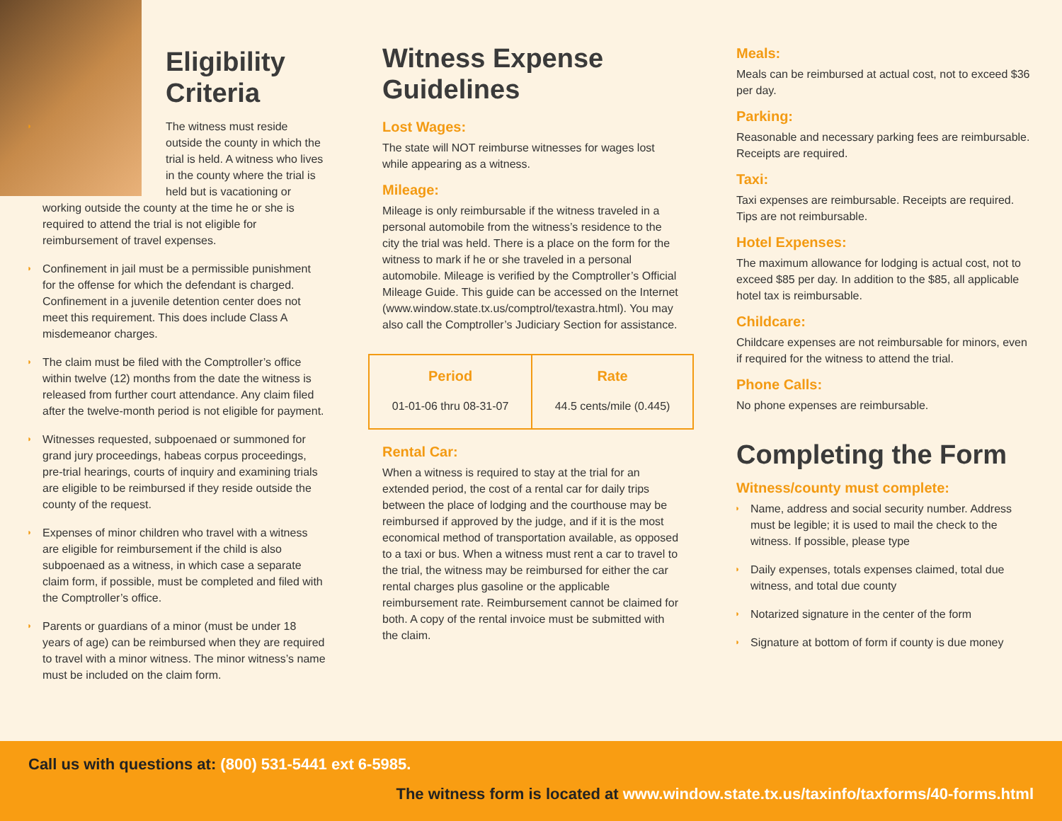Eligibility
Criteria
◗ The witness must reside outside the county in which the trial is held. A witness who lives in the county where the trial is held but is vacationing or working outside the county at the time he or she is required to attend the trial is not eligible for reimbursement of travel expenses.
◗ Confinement in jail must be a permissible punishment for the offense for which the defendant is charged. Confinement in a juvenile detention center does not meet this requirement. This does include Class A misdemeanor charges.
◗ The claim must be filed with the Comptroller’s office within twelve (12) months from the date the witness is released from further court attendance. Any claim filed after the twelve-month period is not eligible for payment.
◗ Witnesses requested, subpoenaed or summoned for grand jury proceedings, habeas corpus proceedings, pre-trial hearings, courts of inquiry and examining trials are eligible to be reimbursed if they reside outside the county of the request.
◗ Expenses of minor children who travel with a witness are eligible for reimbursement if the child is also subpoenaed as a witness, in which case a separate claim form, if possible, must be completed and filed with the Comptroller’s office.
◗ Parents or guardians of a minor (must be under 18 years of age) can be reimbursed when they are required to travel with a minor witness. The minor witness’s name must be included on the claim form.
Witness Expense Guidelines
Lost Wages:
The state will NOT reimburse witnesses for wages lost while appearing as a witness.
Mileage:
Mileage is only reimbursable if the witness traveled in a personal automobile from the witness’s residence to the city the trial was held. There is a place on the form for the witness to mark if he or she traveled in a personal automobile. Mileage is verified by the Comptroller’s Official Mileage Guide. This guide can be accessed on the Internet (www.window.state.tx.us/comptrol/texastra.html). You may also call the Comptroller’s Judiciary Section for assistance.
| Period | Rate |
| --- | --- |
| 01-01-06 thru 08-31-07 | 44.5 cents/mile (0.445) |
Rental Car:
When a witness is required to stay at the trial for an extended period, the cost of a rental car for daily trips between the place of lodging and the courthouse may be reimbursed if approved by the judge, and if it is the most economical method of transportation available, as opposed to a taxi or bus. When a witness must rent a car to travel to the trial, the witness may be reimbursed for either the car rental charges plus gasoline or the applicable reimbursement rate. Reimbursement cannot be claimed for both. A copy of the rental invoice must be submitted with the claim.
Meals:
Meals can be reimbursed at actual cost, not to exceed $36 per day.
Parking:
Reasonable and necessary parking fees are reimbursable. Receipts are required.
Taxi:
Taxi expenses are reimbursable. Receipts are required. Tips are not reimbursable.
Hotel Expenses:
The maximum allowance for lodging is actual cost, not to exceed $85 per day. In addition to the $85, all applicable hotel tax is reimbursable.
Childcare:
Childcare expenses are not reimbursable for minors, even if required for the witness to attend the trial.
Phone Calls:
No phone expenses are reimbursable.
Completing the Form
Witness/county must complete:
◗ Name, address and social security number. Address must be legible; it is used to mail the check to the witness. If possible, please type
◗ Daily expenses, totals expenses claimed, total due witness, and total due county
◗ Notarized signature in the center of the form
◗ Signature at bottom of form if county is due money
Call us with questions at: (800) 531-5441 ext 6-5985.
The witness form is located at www.window.state.tx.us/taxinfo/taxforms/40-forms.html